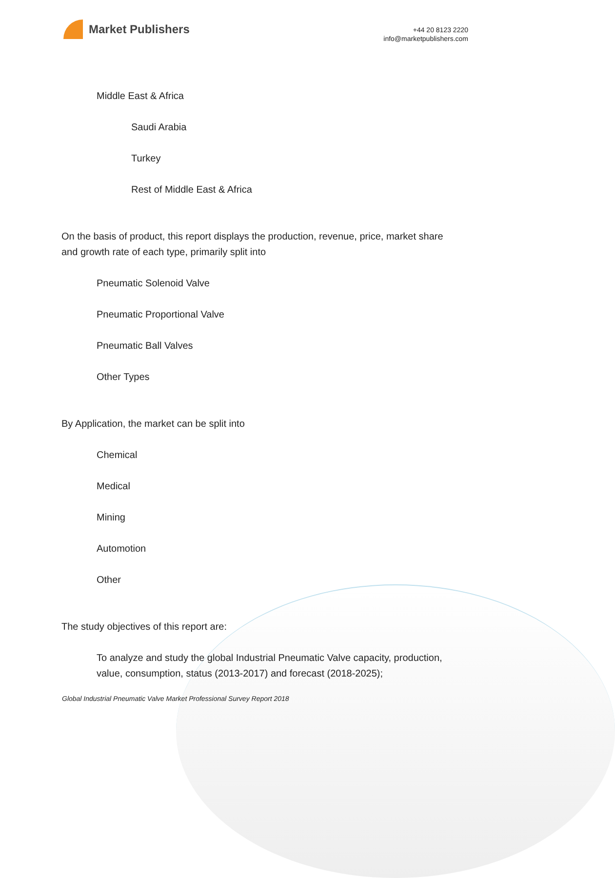Market Publishers
+44 20 8123 2220
info@marketpublishers.com
Middle East & Africa
Saudi Arabia
Turkey
Rest of Middle East & Africa
On the basis of product, this report displays the production, revenue, price, market share and growth rate of each type, primarily split into
Pneumatic Solenoid Valve
Pneumatic Proportional Valve
Pneumatic Ball Valves
Other Types
By Application, the market can be split into
Chemical
Medical
Mining
Automotion
Other
The study objectives of this report are:
To analyze and study the global Industrial Pneumatic Valve capacity, production, value, consumption, status (2013-2017) and forecast (2018-2025);
Global Industrial Pneumatic Valve Market Professional Survey Report 2018